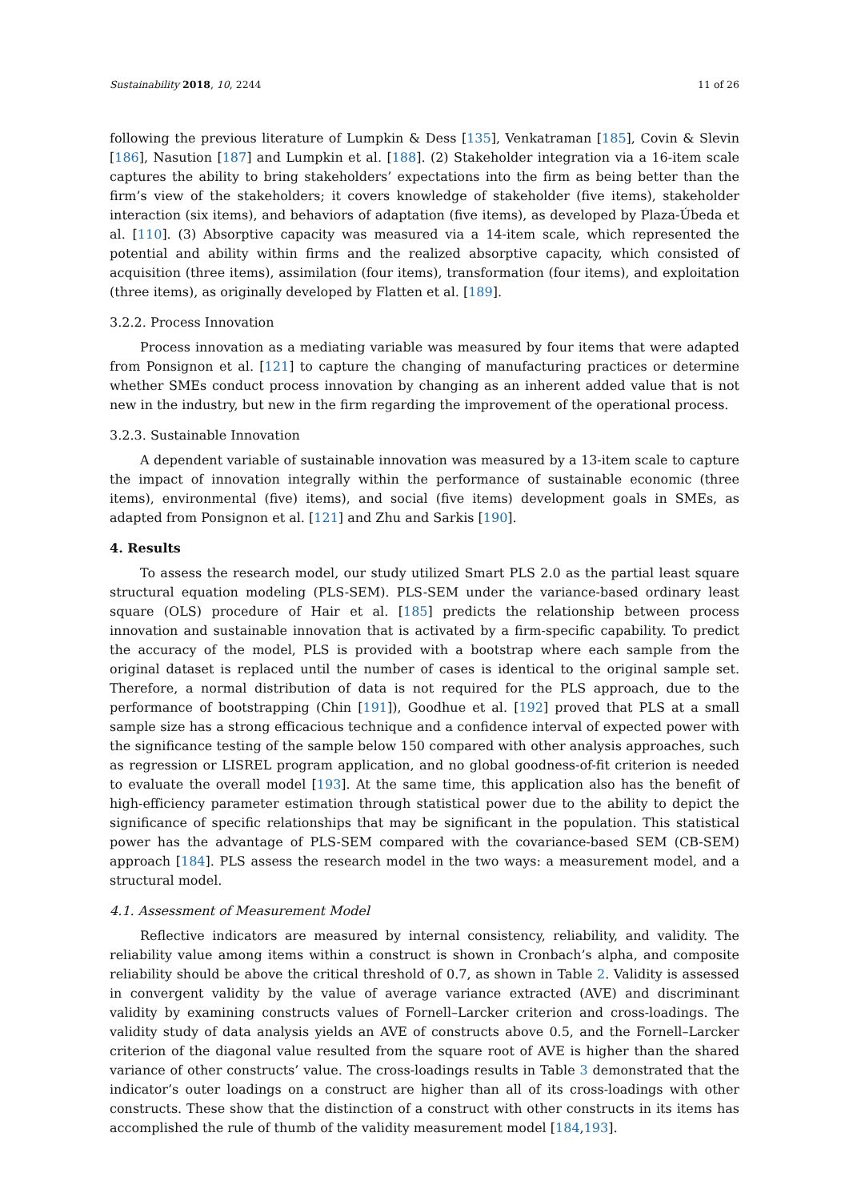Sustainability 2018, 10, 2244 11 of 26
following the previous literature of Lumpkin & Dess [135], Venkatraman [185], Covin & Slevin [186], Nasution [187] and Lumpkin et al. [188]. (2) Stakeholder integration via a 16-item scale captures the ability to bring stakeholders’ expectations into the firm as being better than the firm’s view of the stakeholders; it covers knowledge of stakeholder (five items), stakeholder interaction (six items), and behaviors of adaptation (five items), as developed by Plaza-Úbeda et al. [110]. (3) Absorptive capacity was measured via a 14-item scale, which represented the potential and ability within firms and the realized absorptive capacity, which consisted of acquisition (three items), assimilation (four items), transformation (four items), and exploitation (three items), as originally developed by Flatten et al. [189].
3.2.2. Process Innovation
Process innovation as a mediating variable was measured by four items that were adapted from Ponsignon et al. [121] to capture the changing of manufacturing practices or determine whether SMEs conduct process innovation by changing as an inherent added value that is not new in the industry, but new in the firm regarding the improvement of the operational process.
3.2.3. Sustainable Innovation
A dependent variable of sustainable innovation was measured by a 13-item scale to capture the impact of innovation integrally within the performance of sustainable economic (three items), environmental (five) items), and social (five items) development goals in SMEs, as adapted from Ponsignon et al. [121] and Zhu and Sarkis [190].
4. Results
To assess the research model, our study utilized Smart PLS 2.0 as the partial least square structural equation modeling (PLS-SEM). PLS-SEM under the variance-based ordinary least square (OLS) procedure of Hair et al. [185] predicts the relationship between process innovation and sustainable innovation that is activated by a firm-specific capability. To predict the accuracy of the model, PLS is provided with a bootstrap where each sample from the original dataset is replaced until the number of cases is identical to the original sample set. Therefore, a normal distribution of data is not required for the PLS approach, due to the performance of bootstrapping (Chin [191]), Goodhue et al. [192] proved that PLS at a small sample size has a strong efficacious technique and a confidence interval of expected power with the significance testing of the sample below 150 compared with other analysis approaches, such as regression or LISREL program application, and no global goodness-of-fit criterion is needed to evaluate the overall model [193]. At the same time, this application also has the benefit of high-efficiency parameter estimation through statistical power due to the ability to depict the significance of specific relationships that may be significant in the population. This statistical power has the advantage of PLS-SEM compared with the covariance-based SEM (CB-SEM) approach [184]. PLS assess the research model in the two ways: a measurement model, and a structural model.
4.1. Assessment of Measurement Model
Reflective indicators are measured by internal consistency, reliability, and validity. The reliability value among items within a construct is shown in Cronbach’s alpha, and composite reliability should be above the critical threshold of 0.7, as shown in Table 2. Validity is assessed in convergent validity by the value of average variance extracted (AVE) and discriminant validity by examining constructs values of Fornell–Larcker criterion and cross-loadings. The validity study of data analysis yields an AVE of constructs above 0.5, and the Fornell–Larcker criterion of the diagonal value resulted from the square root of AVE is higher than the shared variance of other constructs’ value. The cross-loadings results in Table 3 demonstrated that the indicator’s outer loadings on a construct are higher than all of its cross-loadings with other constructs. These show that the distinction of a construct with other constructs in its items has accomplished the rule of thumb of the validity measurement model [184,193].